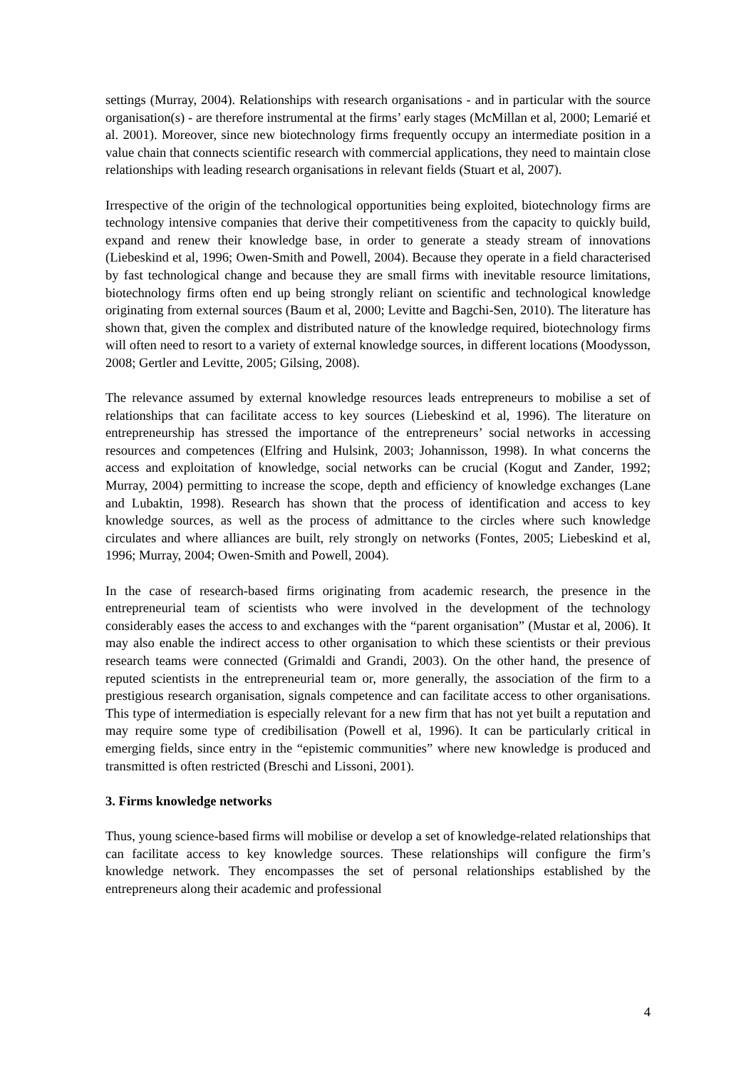settings (Murray, 2004). Relationships with research organisations - and in particular with the source organisation(s) - are therefore instrumental at the firms’ early stages (McMillan et al, 2000; Lemarié et al. 2001). Moreover, since new biotechnology firms frequently occupy an intermediate position in a value chain that connects scientific research with commercial applications, they need to maintain close relationships with leading research organisations in relevant fields (Stuart et al, 2007).
Irrespective of the origin of the technological opportunities being exploited, biotechnology firms are technology intensive companies that derive their competitiveness from the capacity to quickly build, expand and renew their knowledge base, in order to generate a steady stream of innovations (Liebeskind et al, 1996; Owen-Smith and Powell, 2004). Because they operate in a field characterised by fast technological change and because they are small firms with inevitable resource limitations, biotechnology firms often end up being strongly reliant on scientific and technological knowledge originating from external sources (Baum et al, 2000; Levitte and Bagchi-Sen, 2010). The literature has shown that, given the complex and distributed nature of the knowledge required, biotechnology firms will often need to resort to a variety of external knowledge sources, in different locations (Moodysson, 2008; Gertler and Levitte, 2005; Gilsing, 2008).
The relevance assumed by external knowledge resources leads entrepreneurs to mobilise a set of relationships that can facilitate access to key sources (Liebeskind et al, 1996). The literature on entrepreneurship has stressed the importance of the entrepreneurs’ social networks in accessing resources and competences (Elfring and Hulsink, 2003; Johannisson, 1998). In what concerns the access and exploitation of knowledge, social networks can be crucial (Kogut and Zander, 1992; Murray, 2004) permitting to increase the scope, depth and efficiency of knowledge exchanges (Lane and Lubaktin, 1998). Research has shown that the process of identification and access to key knowledge sources, as well as the process of admittance to the circles where such knowledge circulates and where alliances are built, rely strongly on networks (Fontes, 2005; Liebeskind et al, 1996; Murray, 2004; Owen-Smith and Powell, 2004).
In the case of research-based firms originating from academic research, the presence in the entrepreneurial team of scientists who were involved in the development of the technology considerably eases the access to and exchanges with the “parent organisation” (Mustar et al, 2006). It may also enable the indirect access to other organisation to which these scientists or their previous research teams were connected (Grimaldi and Grandi, 2003). On the other hand, the presence of reputed scientists in the entrepreneurial team or, more generally, the association of the firm to a prestigious research organisation, signals competence and can facilitate access to other organisations. This type of intermediation is especially relevant for a new firm that has not yet built a reputation and may require some type of credibilisation (Powell et al, 1996). It can be particularly critical in emerging fields, since entry in the “epistemic communities” where new knowledge is produced and transmitted is often restricted (Breschi and Lissoni, 2001).
3. Firms knowledge networks
Thus, young science-based firms will mobilise or develop a set of knowledge-related relationships that can facilitate access to key knowledge sources. These relationships will configure the firm’s knowledge network. They encompasses the set of personal relationships established by the entrepreneurs along their academic and professional
4